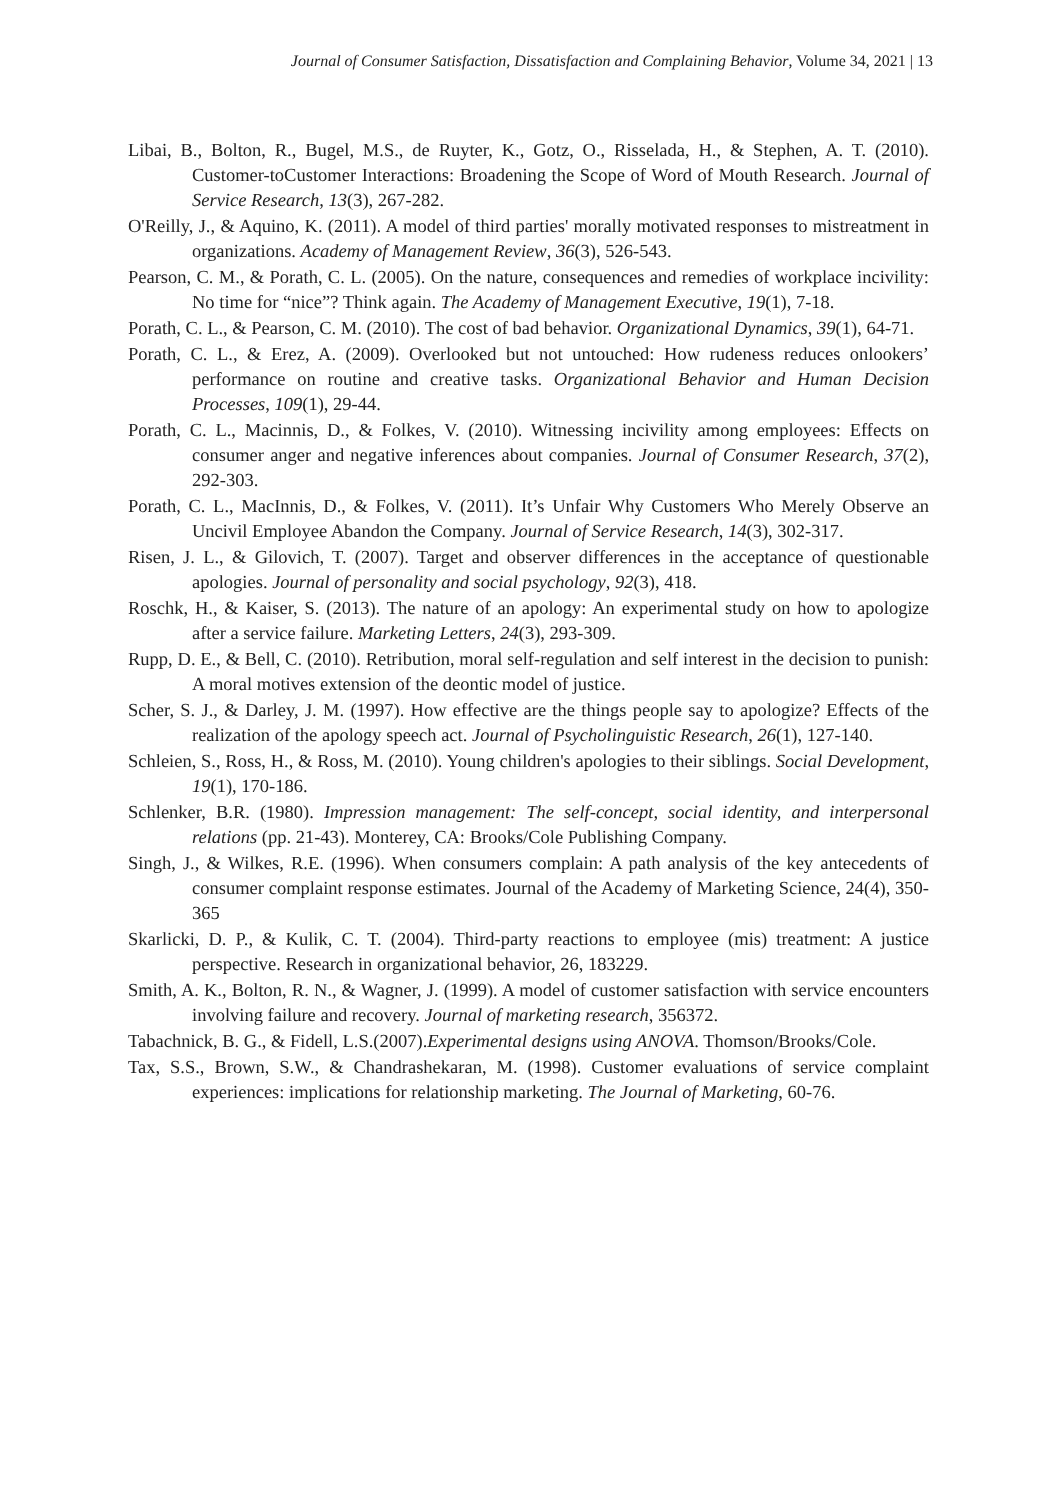Journal of Consumer Satisfaction, Dissatisfaction and Complaining Behavior, Volume 34, 2021 | 13
Libai, B., Bolton, R., Bugel, M.S., de Ruyter, K., Gotz, O., Risselada, H., & Stephen, A. T. (2010). Customer-toCustomer Interactions: Broadening the Scope of Word of Mouth Research. Journal of Service Research, 13(3), 267-282.
O'Reilly, J., & Aquino, K. (2011). A model of third parties' morally motivated responses to mistreatment in organizations. Academy of Management Review, 36(3), 526-543.
Pearson, C. M., & Porath, C. L. (2005). On the nature, consequences and remedies of workplace incivility: No time for “nice”? Think again. The Academy of Management Executive, 19(1), 7-18.
Porath, C. L., & Pearson, C. M. (2010). The cost of bad behavior. Organizational Dynamics, 39(1), 64-71.
Porath, C. L., & Erez, A. (2009). Overlooked but not untouched: How rudeness reduces onlookers’ performance on routine and creative tasks. Organizational Behavior and Human Decision Processes, 109(1), 29-44.
Porath, C. L., Macinnis, D., & Folkes, V. (2010). Witnessing incivility among employees: Effects on consumer anger and negative inferences about companies. Journal of Consumer Research, 37(2), 292-303.
Porath, C. L., MacInnis, D., & Folkes, V. (2011). It’s Unfair Why Customers Who Merely Observe an Uncivil Employee Abandon the Company. Journal of Service Research, 14(3), 302-317.
Risen, J. L., & Gilovich, T. (2007). Target and observer differences in the acceptance of questionable apologies. Journal of personality and social psychology, 92(3), 418.
Roschk, H., & Kaiser, S. (2013). The nature of an apology: An experimental study on how to apologize after a service failure. Marketing Letters, 24(3), 293-309.
Rupp, D. E., & Bell, C. (2010). Retribution, moral self-regulation and self interest in the decision to punish: A moral motives extension of the deontic model of justice.
Scher, S. J., & Darley, J. M. (1997). How effective are the things people say to apologize? Effects of the realization of the apology speech act. Journal of Psycholinguistic Research, 26(1), 127-140.
Schleien, S., Ross, H., & Ross, M. (2010). Young children's apologies to their siblings. Social Development, 19(1), 170-186.
Schlenker, B.R. (1980). Impression management: The self-concept, social identity, and interpersonal relations (pp. 21-43). Monterey, CA: Brooks/Cole Publishing Company.
Singh, J., & Wilkes, R.E. (1996). When consumers complain: A path analysis of the key antecedents of consumer complaint response estimates. Journal of the Academy of Marketing Science, 24(4), 350-365
Skarlicki, D. P., & Kulik, C. T. (2004). Third-party reactions to employee (mis) treatment: A justice perspective. Research in organizational behavior, 26, 183229.
Smith, A. K., Bolton, R. N., & Wagner, J. (1999). A model of customer satisfaction with service encounters involving failure and recovery. Journal of marketing research, 356372.
Tabachnick, B. G., & Fidell, L.S.(2007).Experimental designs using ANOVA. Thomson/Brooks/Cole.
Tax, S.S., Brown, S.W., & Chandrashekaran, M. (1998). Customer evaluations of service complaint experiences: implications for relationship marketing. The Journal of Marketing, 60-76.